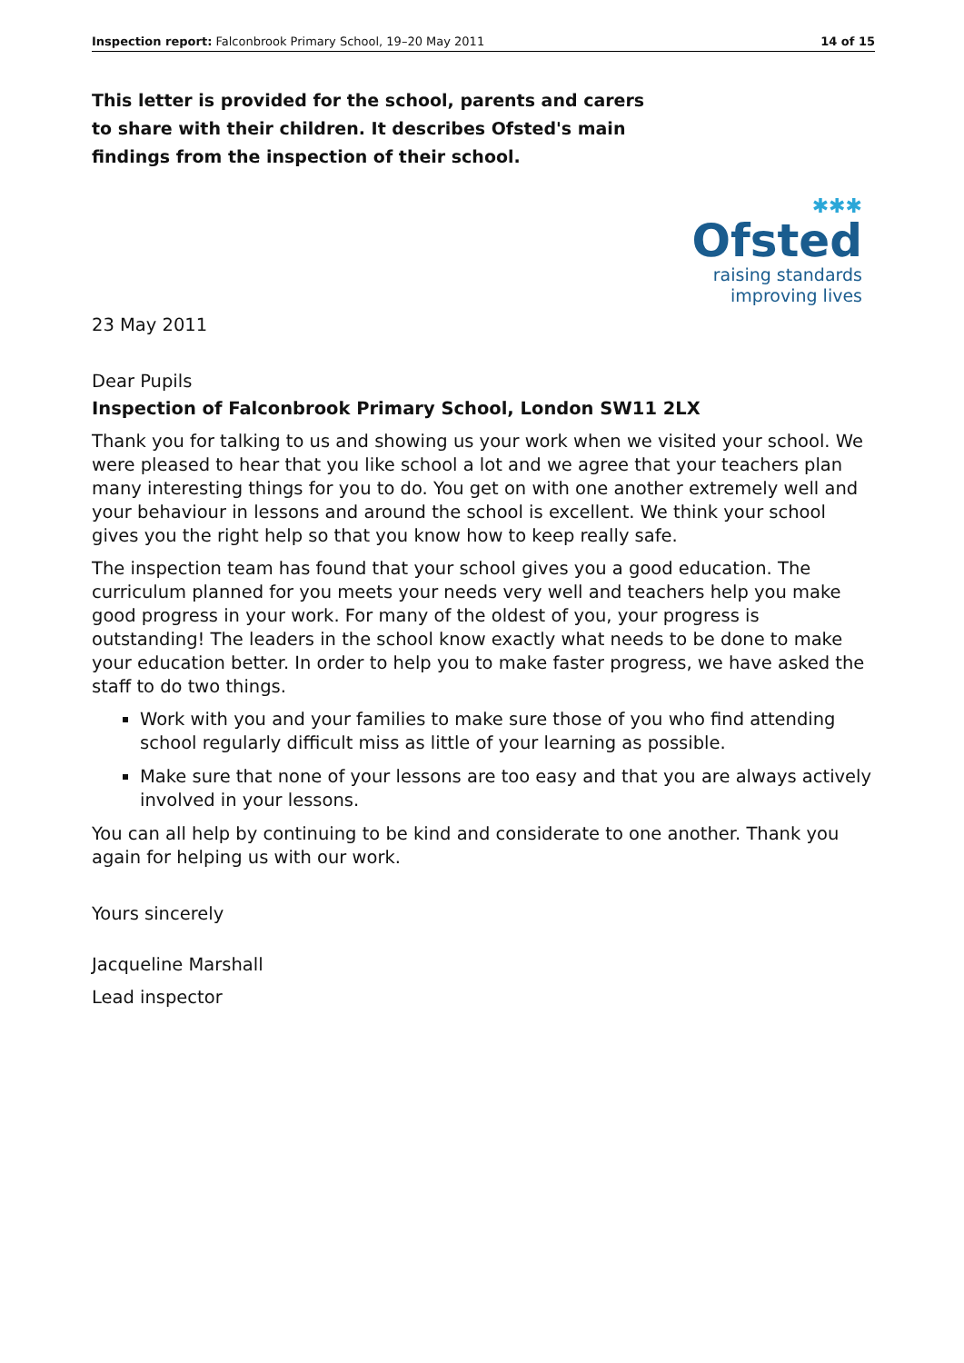Inspection report: Falconbrook Primary School, 19–20 May 2011 14 of 15
This letter is provided for the school, parents and carers to share with their children. It describes Ofsted's main findings from the inspection of their school.
✱✱✱
Ofsted
raising standards
improving lives
23 May 2011
Dear Pupils
Inspection of Falconbrook Primary School, London SW11 2LX
Thank you for talking to us and showing us your work when we visited your school. We were pleased to hear that you like school a lot and we agree that your teachers plan many interesting things for you to do. You get on with one another extremely well and your behaviour in lessons and around the school is excellent. We think your school gives you the right help so that you know how to keep really safe.
The inspection team has found that your school gives you a good education. The curriculum planned for you meets your needs very well and teachers help you make good progress in your work. For many of the oldest of you, your progress is outstanding! The leaders in the school know exactly what needs to be done to make your education better. In order to help you to make faster progress, we have asked the staff to do two things.
Work with you and your families to make sure those of you who find attending school regularly difficult miss as little of your learning as possible.
Make sure that none of your lessons are too easy and that you are always actively involved in your lessons.
You can all help by continuing to be kind and considerate to one another. Thank you again for helping us with our work.
Yours sincerely
Jacqueline Marshall
Lead inspector